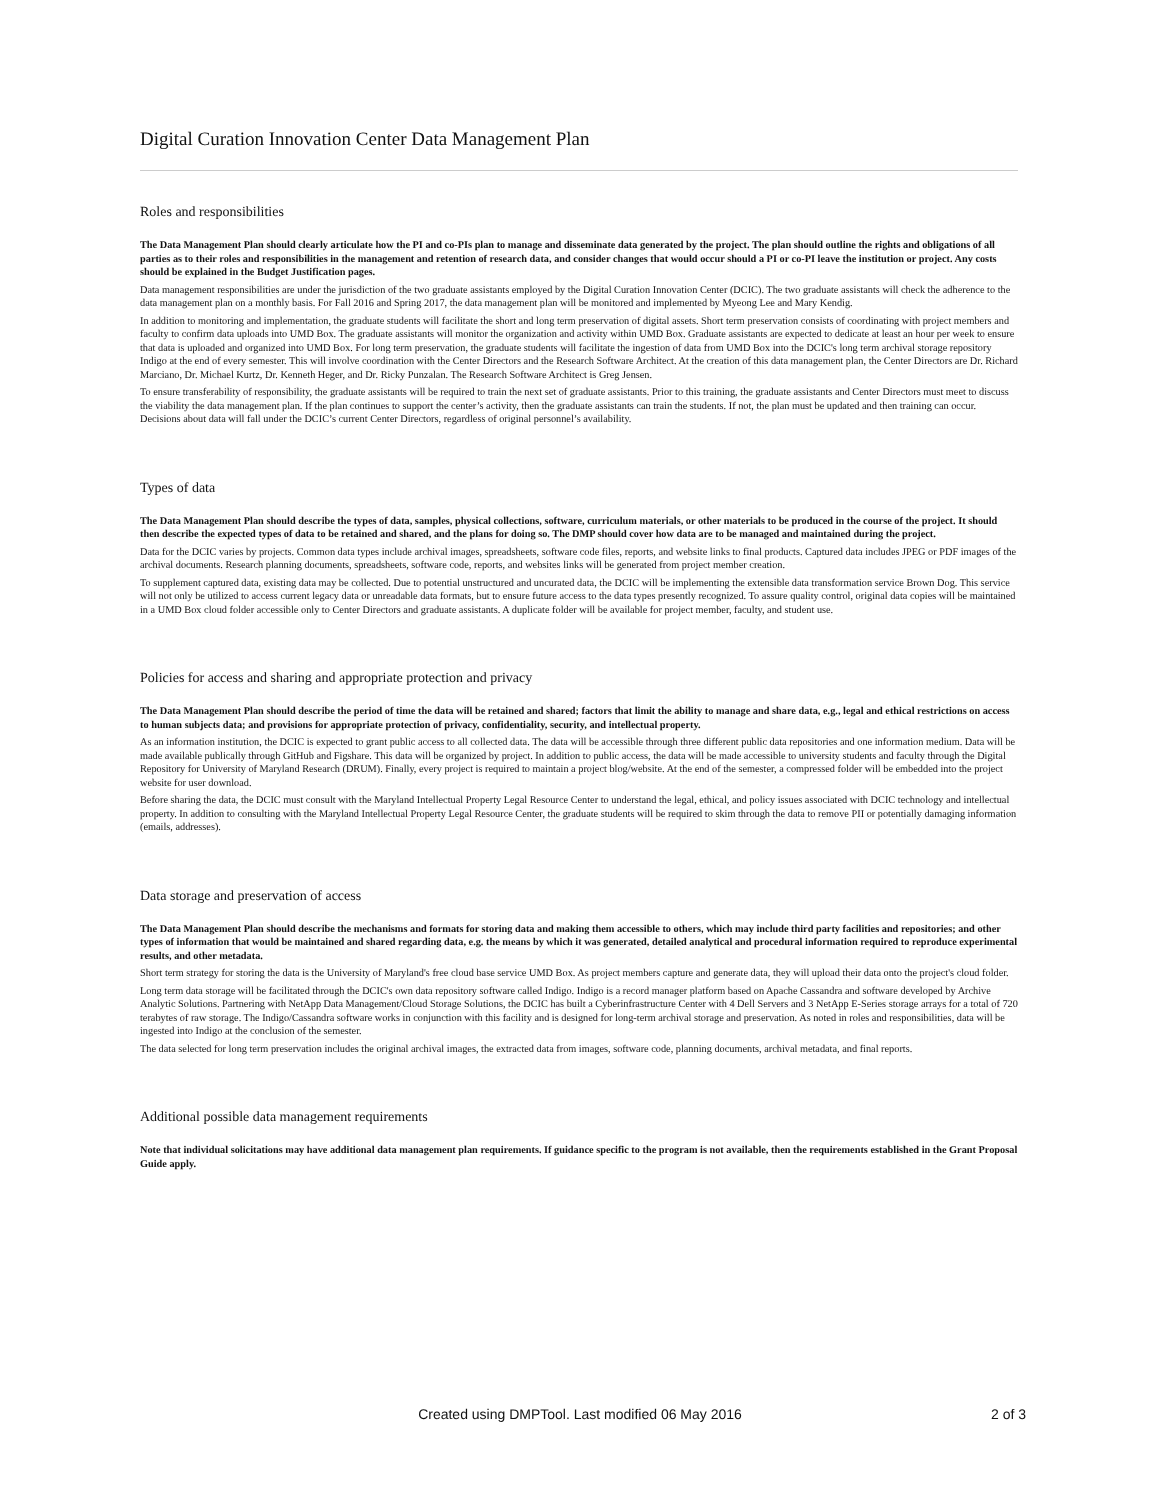Digital Curation Innovation Center Data Management Plan
Roles and responsibilities
The Data Management Plan should clearly articulate how the PI and co-PIs plan to manage and disseminate data generated by the project. The plan should outline the rights and obligations of all parties as to their roles and responsibilities in the management and retention of research data, and consider changes that would occur should a PI or co-PI leave the institution or project. Any costs should be explained in the Budget Justification pages.
Data management responsibilities are under the jurisdiction of the two graduate assistants employed by the Digital Curation Innovation Center (DCIC). The two graduate assistants will check the adherence to the data management plan on a monthly basis. For Fall 2016 and Spring 2017, the data management plan will be monitored and implemented by Myeong Lee and Mary Kendig.
In addition to monitoring and implementation, the graduate students will facilitate the short and long term preservation of digital assets. Short term preservation consists of coordinating with project members and faculty to confirm data uploads into UMD Box. The graduate assistants will monitor the organization and activity within UMD Box. Graduate assistants are expected to dedicate at least an hour per week to ensure that data is uploaded and organized into UMD Box. For long term preservation, the graduate students will facilitate the ingestion of data from UMD Box into the DCIC's long term archival storage repository Indigo at the end of every semester. This will involve coordination with the Center Directors and the Research Software Architect. At the creation of this data management plan, the Center Directors are Dr. Richard Marciano, Dr. Michael Kurtz, Dr. Kenneth Heger, and Dr. Ricky Punzalan. The Research Software Architect is Greg Jensen.
To ensure transferability of responsibility, the graduate assistants will be required to train the next set of graduate assistants. Prior to this training, the graduate assistants and Center Directors must meet to discuss the viability the data management plan. If the plan continues to support the center’s activity, then the graduate assistants can train the students. If not, the plan must be updated and then training can occur. Decisions about data will fall under the DCIC’s current Center Directors, regardless of original personnel’s availability.
Types of data
The Data Management Plan should describe the types of data, samples, physical collections, software, curriculum materials, or other materials to be produced in the course of the project. It should then describe the expected types of data to be retained and shared, and the plans for doing so. The DMP should cover how data are to be managed and maintained during the project.
Data for the DCIC varies by projects. Common data types include archival images, spreadsheets, software code files, reports, and website links to final products. Captured data includes JPEG or PDF images of the archival documents. Research planning documents, spreadsheets, software code, reports, and websites links will be generated from project member creation.
To supplement captured data, existing data may be collected. Due to potential unstructured and uncurated data, the DCIC will be implementing the extensible data transformation service Brown Dog. This service will not only be utilized to access current legacy data or unreadable data formats, but to ensure future access to the data types presently recognized. To assure quality control, original data copies will be maintained in a UMD Box cloud folder accessible only to Center Directors and graduate assistants. A duplicate folder will be available for project member, faculty, and student use.
Policies for access and sharing and appropriate protection and privacy
The Data Management Plan should describe the period of time the data will be retained and shared; factors that limit the ability to manage and share data, e.g., legal and ethical restrictions on access to human subjects data; and provisions for appropriate protection of privacy, confidentiality, security, and intellectual property.
As an information institution, the DCIC is expected to grant public access to all collected data. The data will be accessible through three different public data repositories and one information medium. Data will be made available publically through GitHub and Figshare. This data will be organized by project. In addition to public access, the data will be made accessible to university students and faculty through the Digital Repository for University of Maryland Research (DRUM). Finally, every project is required to maintain a project blog/website. At the end of the semester, a compressed folder will be embedded into the project website for user download.
Before sharing the data, the DCIC must consult with the Maryland Intellectual Property Legal Resource Center to understand the legal, ethical, and policy issues associated with DCIC technology and intellectual property. In addition to consulting with the Maryland Intellectual Property Legal Resource Center, the graduate students will be required to skim through the data to remove PII or potentially damaging information (emails, addresses).
Data storage and preservation of access
The Data Management Plan should describe the mechanisms and formats for storing data and making them accessible to others, which may include third party facilities and repositories; and other types of information that would be maintained and shared regarding data, e.g. the means by which it was generated, detailed analytical and procedural information required to reproduce experimental results, and other metadata.
Short term strategy for storing the data is the University of Maryland's free cloud base service UMD Box. As project members capture and generate data, they will upload their data onto the project's cloud folder.
Long term data storage will be facilitated through the DCIC's own data repository software called Indigo. Indigo is a record manager platform based on Apache Cassandra and software developed by Archive Analytic Solutions. Partnering with NetApp Data Management/Cloud Storage Solutions, the DCIC has built a Cyberinfrastructure Center with 4 Dell Servers and 3 NetApp E-Series storage arrays for a total of 720 terabytes of raw storage. The Indigo/Cassandra software works in conjunction with this facility and is designed for long-term archival storage and preservation. As noted in roles and responsibilities, data will be ingested into Indigo at the conclusion of the semester.
The data selected for long term preservation includes the original archival images, the extracted data from images, software code, planning documents, archival metadata, and final reports.
Additional possible data management requirements
Note that individual solicitations may have additional data management plan requirements. If guidance specific to the program is not available, then the requirements established in the Grant Proposal Guide apply.
Created using DMPTool. Last modified 06 May 2016
2 of 3